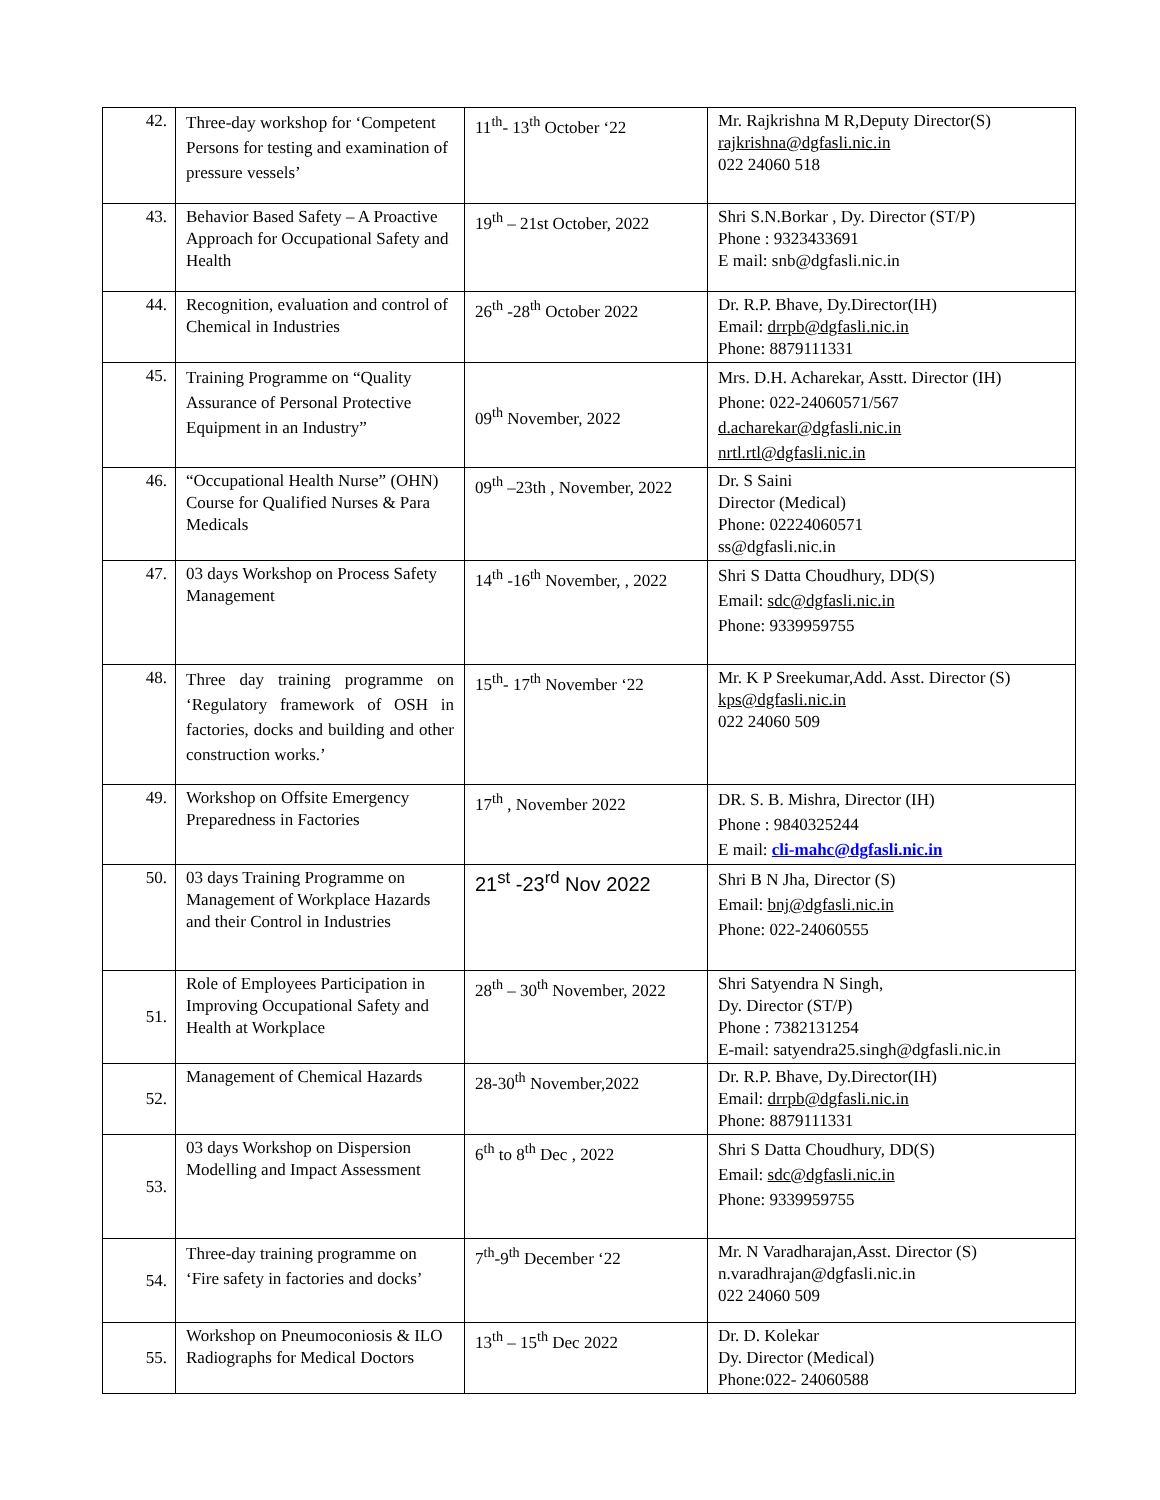| 42. | Three-day workshop for ‘Competent Persons for testing and examination of pressure vessels’ | 11<sup>th</sup>- 13<sup>th</sup> October ‘22 | Mr. Rajkrishna M R,Deputy Director(S) rajkrishna@dgfasli.nic.in 022 24060 518 |
| 43. | Behavior Based Safety – A Proactive Approach for Occupational Safety and Health | 19<sup>th</sup> – 21st October, 2022 | Shri S.N.Borkar , Dy. Director (ST/P) Phone : 9323433691 E mail: snb@dgfasli.nic.in |
| 44. | Recognition, evaluation and control of Chemical in Industries | 26<sup>th</sup> -28<sup>th</sup> October 2022 | Dr. R.P. Bhave, Dy.Director(IH) Email: drrpb@dgfasli.nic.in Phone: 8879111331 |
| 45. | Training Programme on “Quality Assurance of Personal Protective Equipment in an Industry” | 09<sup>th</sup> November, 2022 | Mrs. D.H. Acharekar, Asstt. Director (IH) Phone: 022-24060571/567 d.acharekar@dgfasli.nic.in nrtl.rtl@dgfasli.nic.in |
| 46. | “Occupational Health Nurse” (OHN) Course for Qualified Nurses & Para Medicals | 09<sup>th</sup> –23th , November, 2022 | Dr. S Saini Director (Medical) Phone: 02224060571 ss@dgfasli.nic.in |
| 47. | 03 days Workshop on Process Safety Management | 14<sup>th</sup> -16<sup>th</sup> November, , 2022 | Shri S Datta Choudhury, DD(S) Email: sdc@dgfasli.nic.in Phone: 9339959755 |
| 48. | Three day training programme on ‘Regulatory framework of OSH in factories, docks and building and other construction works.’ | 15<sup>th</sup>- 17<sup>th</sup> November ‘22 | Mr. K P Sreekumar,Add. Asst. Director (S) kps@dgfasli.nic.in 022 24060 509 |
| 49. | Workshop on Offsite Emergency Preparedness in Factories | 17<sup>th</sup> , November 2022 | DR. S. B. Mishra, Director (IH) Phone : 9840325244 E mail: cli-mahc@dgfasli.nic.in |
| 50. | 03 days Training Programme on Management of Workplace Hazards and their Control in Industries | 21<sup>st</sup> -23<sup>rd</sup> Nov 2022 | Shri B N Jha, Director (S) Email: bnj@dgfasli.nic.in Phone: 022-24060555 |
| 51. | Role of Employees Participation in Improving Occupational Safety and Health at Workplace | 28<sup>th</sup> – 30<sup>th</sup> November, 2022 | Shri Satyendra N Singh, Dy. Director (ST/P) Phone : 7382131254 E-mail: satyendra25.singh@dgfasli.nic.in |
| 52. | Management of Chemical Hazards | 28-30<sup>th</sup> November,2022 | Dr. R.P. Bhave, Dy.Director(IH) Email: drrpb@dgfasli.nic.in Phone: 8879111331 |
| 53. | 03 days Workshop on Dispersion Modelling and Impact Assessment | 6<sup>th</sup> to 8<sup>th</sup> Dec , 2022 | Shri S Datta Choudhury, DD(S) Email: sdc@dgfasli.nic.in Phone: 9339959755 |
| 54. | Three-day training programme on ‘Fire safety in factories and docks’ | 7<sup>th</sup>-9<sup>th</sup> December ‘22 | Mr. N Varadharajan,Asst. Director (S) n.varadhrajan@dgfasli.nic.in 022 24060 509 |
| 55. | Workshop on Pneumoconiosis & ILO Radiographs for Medical Doctors | 13<sup>th</sup> – 15<sup>th</sup> Dec 2022 | Dr. D. Kolekar Dy. Director (Medical) Phone:022- 24060588 |